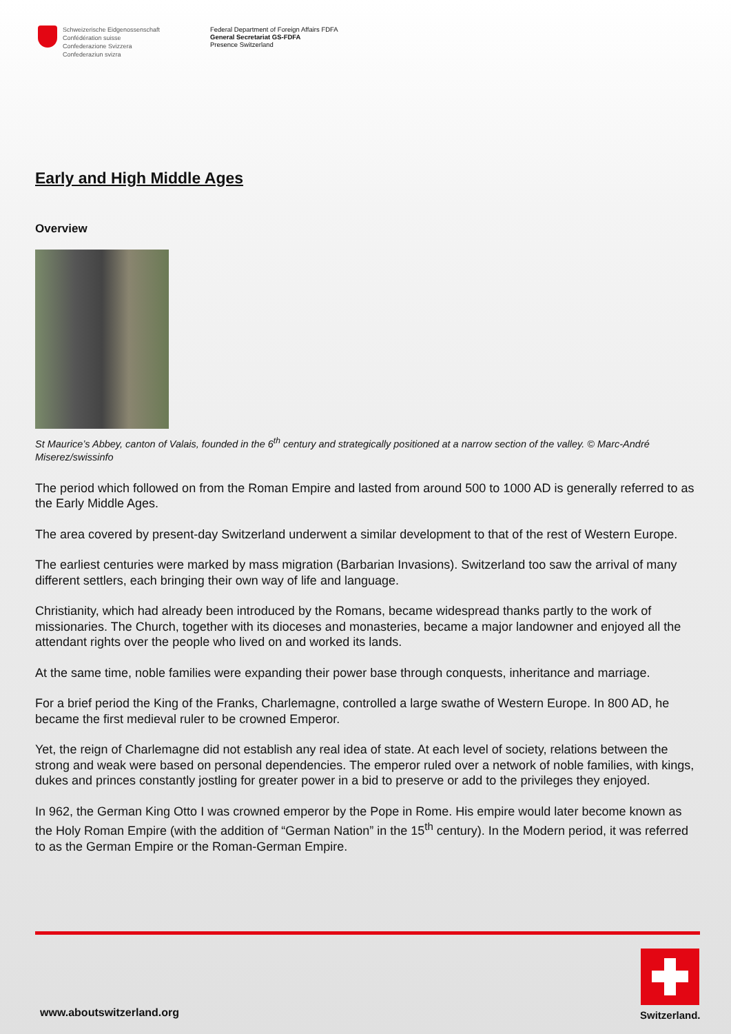Schweizerische Eidgenossenschaft
Confédération suisse
Confederazione Svizzera
Confederaziun svizra
Federal Department of Foreign Affairs FDFA
General Secretariat GS-FDFA
Presence Switzerland
Early and High Middle Ages
Overview
St Maurice’s Abbey, canton of Valais, founded in the 6<sup>th</sup> century and strategically positioned at a narrow section of the valley. © Marc-André Miserez/swissinfo
The period which followed on from the Roman Empire and lasted from around 500 to 1000 AD is generally referred to as the Early Middle Ages.
The area covered by present-day Switzerland underwent a similar development to that of the rest of Western Europe.
The earliest centuries were marked by mass migration (Barbarian Invasions). Switzerland too saw the arrival of many different settlers, each bringing their own way of life and language.
Christianity, which had already been introduced by the Romans, became widespread thanks partly to the work of missionaries. The Church, together with its dioceses and monasteries, became a major landowner and enjoyed all the attendant rights over the people who lived on and worked its lands.
At the same time, noble families were expanding their power base through conquests, inheritance and marriage.
For a brief period the King of the Franks, Charlemagne, controlled a large swathe of Western Europe. In 800 AD, he became the first medieval ruler to be crowned Emperor.
Yet, the reign of Charlemagne did not establish any real idea of state. At each level of society, relations between the strong and weak were based on personal dependencies. The emperor ruled over a network of noble families, with kings, dukes and princes constantly jostling for greater power in a bid to preserve or add to the privileges they enjoyed.
In 962, the German King Otto I was crowned emperor by the Pope in Rome. His empire would later become known as the Holy Roman Empire (with the addition of “German Nation” in the 15<sup>th</sup> century). In the Modern period, it was referred to as the German Empire or the Roman-German Empire.
www.aboutswitzerland.org Switzerland.